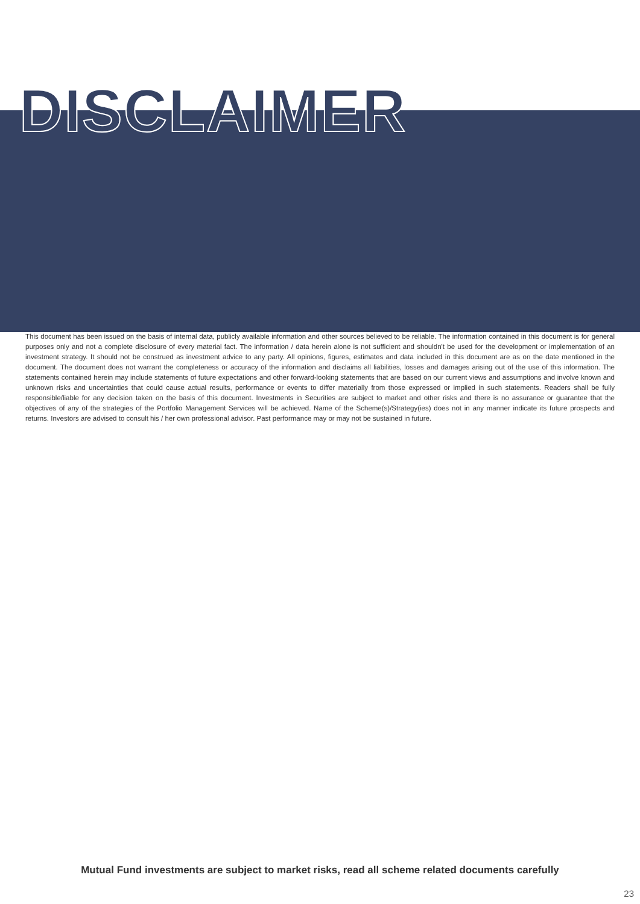DISCLAIMER
This document has been issued on the basis of internal data, publicly available information and other sources believed to be reliable. The information contained in this document is for general purposes only and not a complete disclosure of every material fact. The information / data herein alone is not sufficient and shouldn't be used for the development or implementation of an investment strategy. It should not be construed as investment advice to any party. All opinions, figures, estimates and data included in this document are as on the date mentioned in the document. The document does not warrant the completeness or accuracy of the information and disclaims all liabilities, losses and damages arising out of the use of this information. The statements contained herein may include statements of future expectations and other forward-looking statements that are based on our current views and assumptions and involve known and unknown risks and uncertainties that could cause actual results, performance or events to differ materially from those expressed or implied in such statements. Readers shall be fully responsible/liable for any decision taken on the basis of this document. Investments in Securities are subject to market and other risks and there is no assurance or guarantee that the objectives of any of the strategies of the Portfolio Management Services will be achieved. Name of the Scheme(s)/Strategy(ies) does not in any manner indicate its future prospects and returns. Investors are advised to consult his / her own professional advisor. Past performance may or may not be sustained in future.
Mutual Fund investments are subject to market risks, read all scheme related documents carefully
23